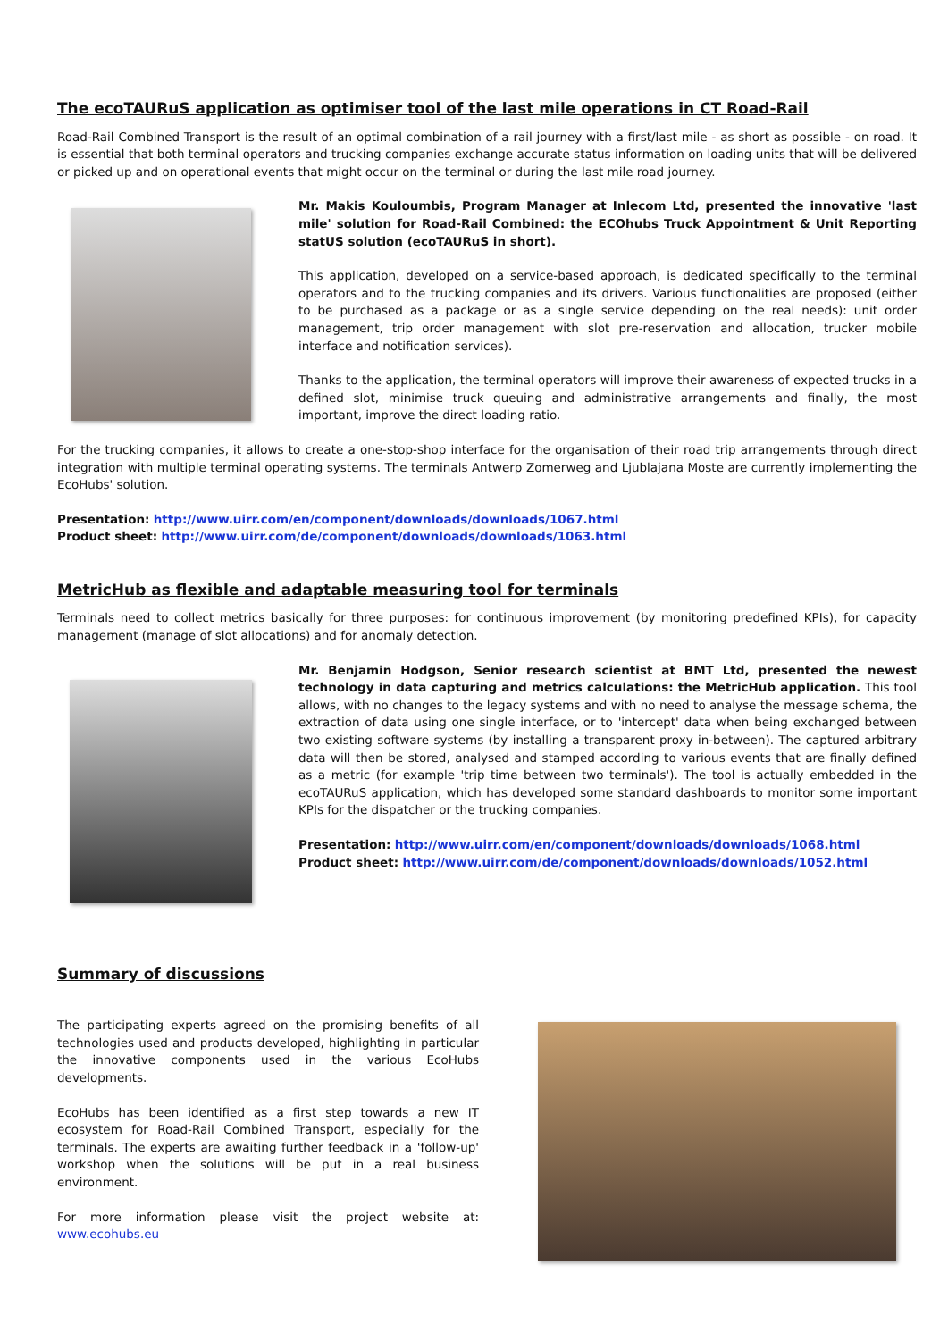The ecoTAURuS application as optimiser tool of the last mile operations in CT Road-Rail
Road-Rail Combined Transport is the result of an optimal combination of a rail journey with a first/last mile - as short as possible - on road. It is essential that both terminal operators and trucking companies exchange accurate status information on loading units that will be delivered or picked up and on operational events that might occur on the terminal or during the last mile road journey.
Mr. Makis Kouloumbis, Program Manager at Inlecom Ltd, presented the innovative 'last mile' solution for Road-Rail Combined: the ECOhubs Truck Appointment & Unit Reporting statUS solution (ecoTAURuS in short).
This application, developed on a service-based approach, is dedicated specifically to the terminal operators and to the trucking companies and its drivers. Various functionalities are proposed (either to be purchased as a package or as a single service depending on the real needs): unit order management, trip order management with slot pre-reservation and allocation, trucker mobile interface and notification services).
Thanks to the application, the terminal operators will improve their awareness of expected trucks in a defined slot, minimise truck queuing and administrative arrangements and finally, the most important, improve the direct loading ratio.
For the trucking companies, it allows to create a one-stop-shop interface for the organisation of their road trip arrangements through direct integration with multiple terminal operating systems. The terminals Antwerp Zomerweg and Ljublajana Moste are currently implementing the EcoHubs' solution.
Presentation: http://www.uirr.com/en/component/downloads/downloads/1067.html
Product sheet: http://www.uirr.com/de/component/downloads/downloads/1063.html
MetricHub as flexible and adaptable measuring tool for terminals
Terminals need to collect metrics basically for three purposes: for continuous improvement (by monitoring predefined KPIs), for capacity management (manage of slot allocations) and for anomaly detection.
Mr. Benjamin Hodgson, Senior research scientist at BMT Ltd, presented the newest technology in data capturing and metrics calculations: the MetricHub application. This tool allows, with no changes to the legacy systems and with no need to analyse the message schema, the extraction of data using one single interface, or to 'intercept' data when being exchanged between two existing software systems (by installing a transparent proxy in-between). The captured arbitrary data will then be stored, analysed and stamped according to various events that are finally defined as a metric (for example 'trip time between two terminals'). The tool is actually embedded in the ecoTAURuS application, which has developed some standard dashboards to monitor some important KPIs for the dispatcher or the trucking companies.
Presentation: http://www.uirr.com/en/component/downloads/downloads/1068.html
Product sheet: http://www.uirr.com/de/component/downloads/downloads/1052.html
Summary of discussions
The participating experts agreed on the promising benefits of all technologies used and products developed, highlighting in particular the innovative components used in the various EcoHubs developments.
EcoHubs has been identified as a first step towards a new IT ecosystem for Road-Rail Combined Transport, especially for the terminals. The experts are awaiting further feedback in a 'follow-up' workshop when the solutions will be put in a real business environment.
For more information please visit the project website at: www.ecohubs.eu